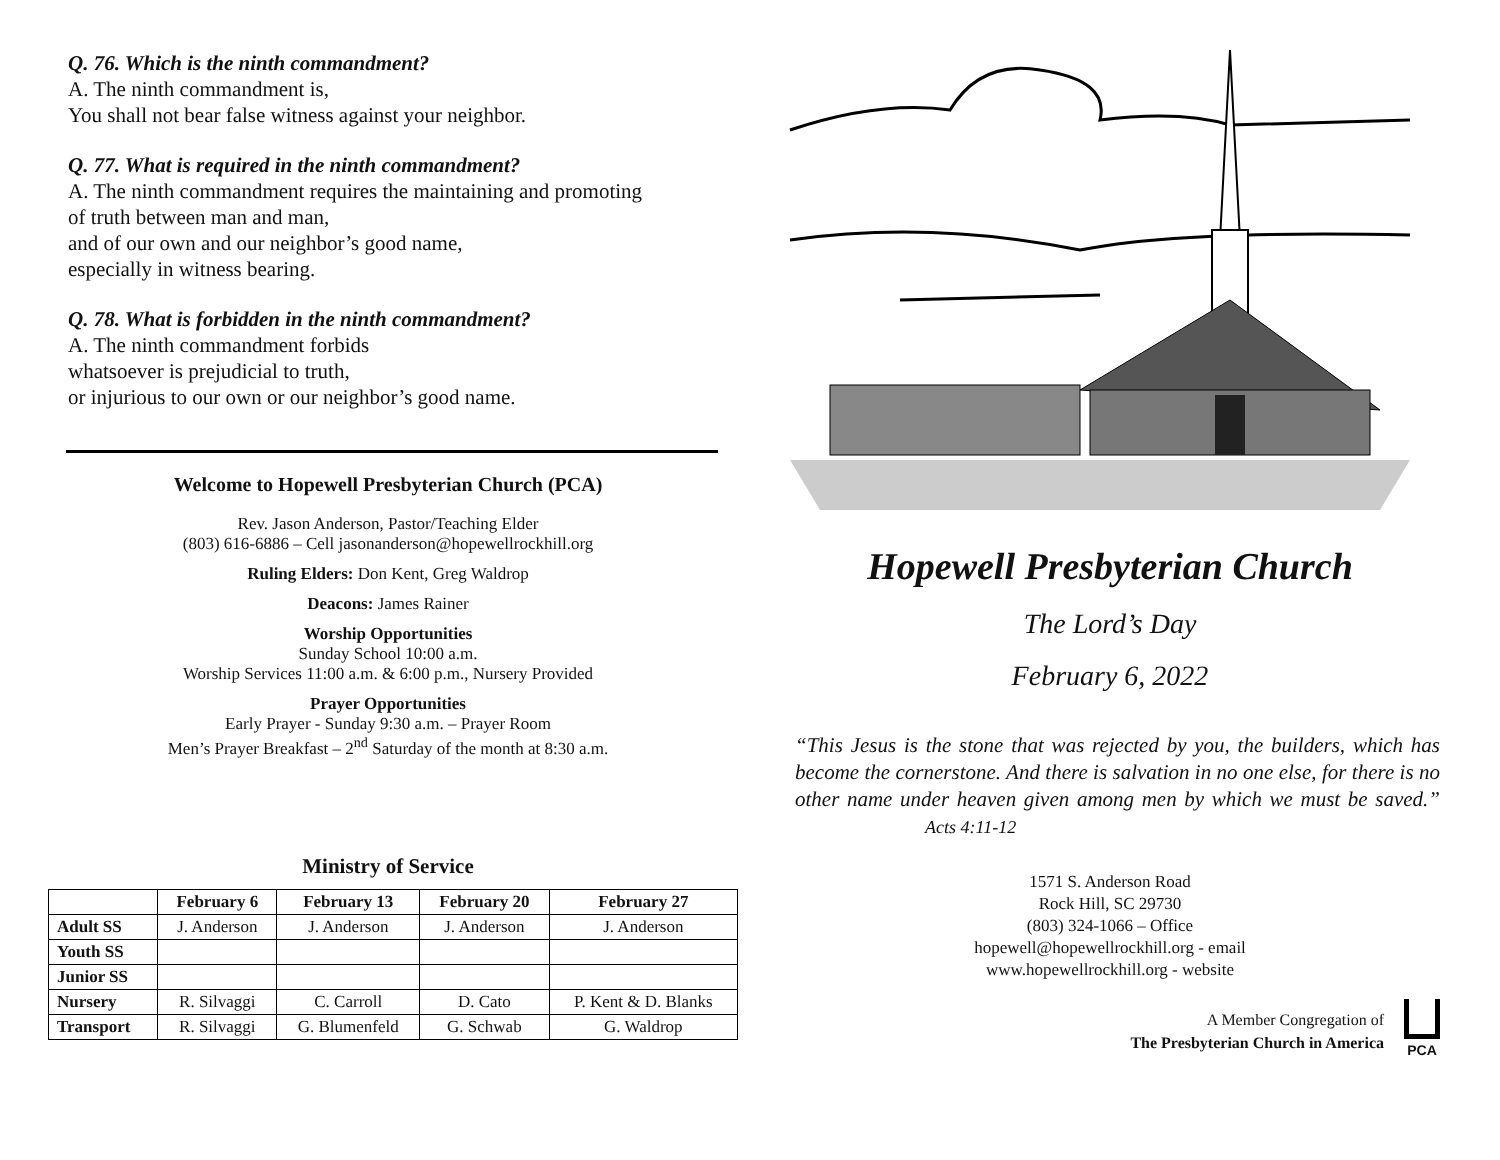Q. 76. Which is the ninth commandment?
A. The ninth commandment is,
You shall not bear false witness against your neighbor.
Q. 77. What is required in the ninth commandment?
A. The ninth commandment requires the maintaining and promoting
of truth between man and man,
and of our own and our neighbor’s good name,
especially in witness bearing.
Q. 78. What is forbidden in the ninth commandment?
A. The ninth commandment forbids
whatsoever is prejudicial to truth,
or injurious to our own or our neighbor’s good name.
Welcome to Hopewell Presbyterian Church (PCA)
Rev. Jason Anderson, Pastor/Teaching Elder
(803) 616-6886 – Cell jasonanderson@hopewellrockhill.org
Ruling Elders: Don Kent, Greg Waldrop
Deacons: James Rainer
Worship Opportunities
Sunday School 10:00 a.m.
Worship Services 11:00 a.m. & 6:00 p.m., Nursery Provided
Prayer Opportunities
Early Prayer - Sunday 9:30 a.m. – Prayer Room
Men’s Prayer Breakfast – 2<sup>nd</sup> Saturday of the month at 8:30 a.m.
Ministry of Service
| | February 6 | February 13 | February 20 | February 27 |
| --- | --- | --- | --- | --- |
| Adult SS | J. Anderson | J. Anderson | J. Anderson | J. Anderson |
| Youth SS | | | | |
| Junior SS | | | | |
| Nursery | R. Silvaggi | C. Carroll | D. Cato | P. Kent & D. Blanks |
| Transport | R. Silvaggi | G. Blumenfeld | G. Schwab | G. Waldrop |
Hopewell Presbyterian Church
The Lord’s Day
February 6, 2022
“This Jesus is the stone that was rejected by you, the builders, which has become the cornerstone. And there is salvation in no one else, for there is no other name under heaven given among men by which we must be saved.” Acts 4:11-12
1571 S. Anderson Road
Rock Hill, SC 29730
(803) 324-1066 – Office
hopewell@hopewellrockhill.org - email
www.hopewellrockhill.org - website
A Member Congregation of
The Presbyterian Church in America
PCA